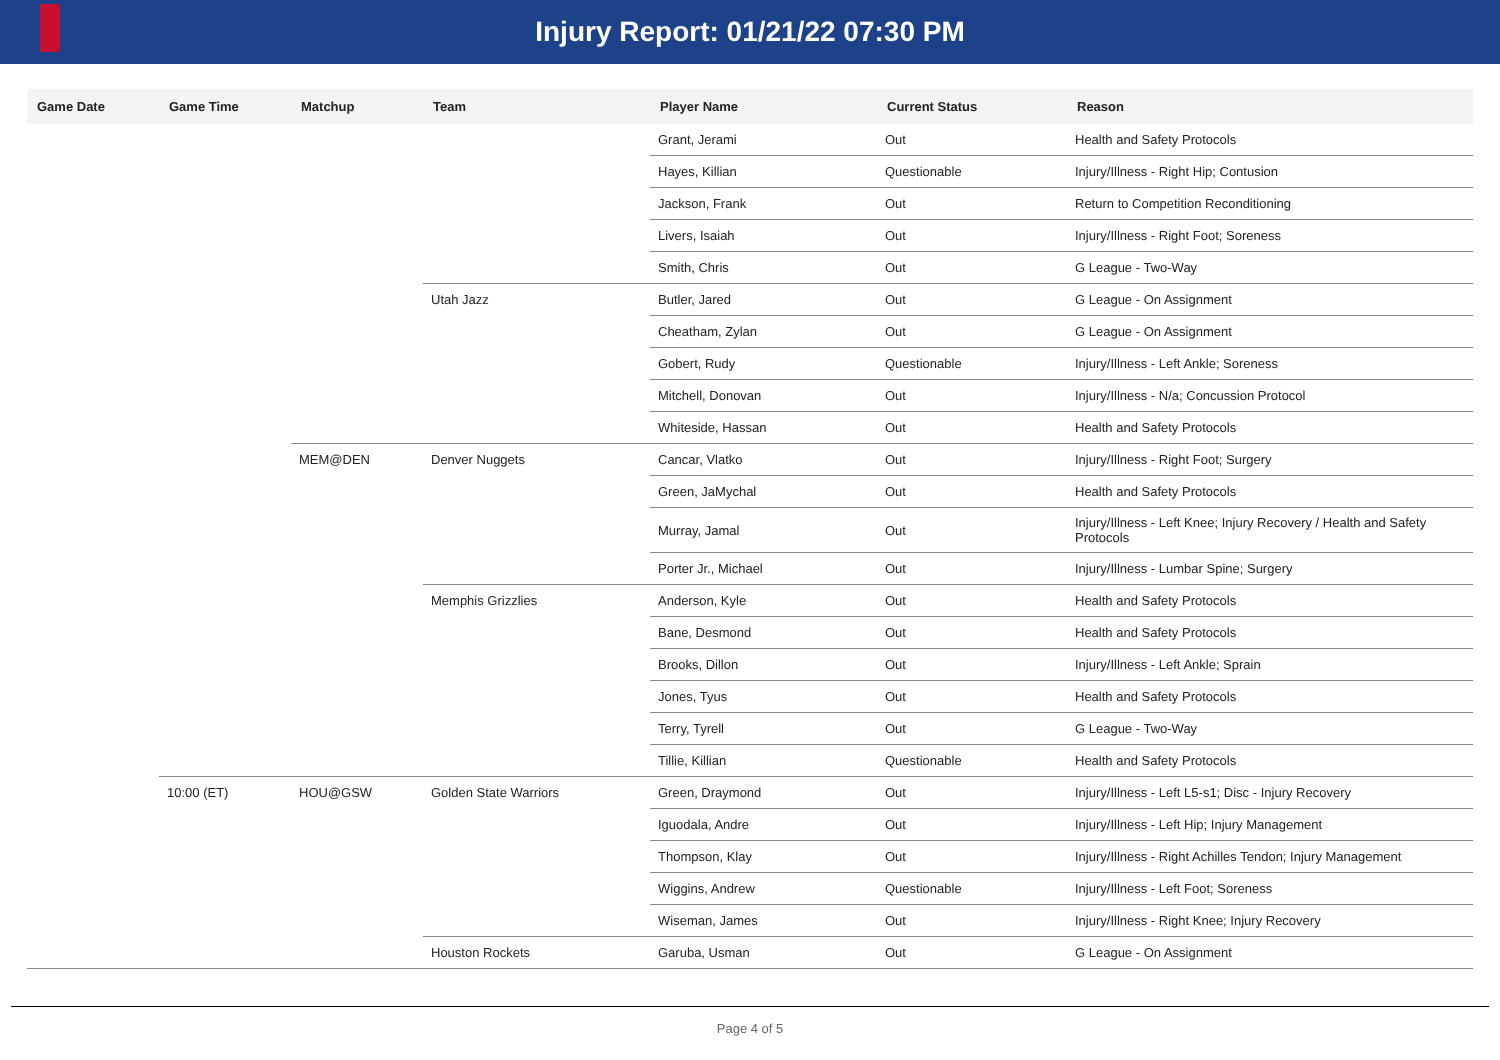Injury Report: 01/21/22 07:30 PM
| Game Date | Game Time | Matchup | Team | Player Name | Current Status | Reason |
| --- | --- | --- | --- | --- | --- | --- |
| | | | | Grant, Jerami | Out | Health and Safety Protocols |
| | | | | Hayes, Killian | Questionable | Injury/Illness - Right Hip; Contusion |
| | | | | Jackson, Frank | Out | Return to Competition Reconditioning |
| | | | | Livers, Isaiah | Out | Injury/Illness - Right Foot; Soreness |
| | | | | Smith, Chris | Out | G League - Two-Way |
| | | | Utah Jazz | Butler, Jared | Out | G League - On Assignment |
| | | | | Cheatham, Zylan | Out | G League - On Assignment |
| | | | | Gobert, Rudy | Questionable | Injury/Illness - Left Ankle; Soreness |
| | | | | Mitchell, Donovan | Out | Injury/Illness - N/a; Concussion Protocol |
| | | | | Whiteside, Hassan | Out | Health and Safety Protocols |
| | | MEM@DEN | Denver Nuggets | Cancar, Vlatko | Out | Injury/Illness - Right Foot; Surgery |
| | | | | Green, JaMychal | Out | Health and Safety Protocols |
| | | | | Murray, Jamal | Out | Injury/Illness - Left Knee; Injury Recovery / Health and Safety Protocols |
| | | | | Porter Jr., Michael | Out | Injury/Illness - Lumbar Spine; Surgery |
| | | | Memphis Grizzlies | Anderson, Kyle | Out | Health and Safety Protocols |
| | | | | Bane, Desmond | Out | Health and Safety Protocols |
| | | | | Brooks, Dillon | Out | Injury/Illness - Left Ankle; Sprain |
| | | | | Jones, Tyus | Out | Health and Safety Protocols |
| | | | | Terry, Tyrell | Out | G League - Two-Way |
| | | | | Tillie, Killian | Questionable | Health and Safety Protocols |
| | 10:00 (ET) | HOU@GSW | Golden State Warriors | Green, Draymond | Out | Injury/Illness - Left L5-s1; Disc - Injury Recovery |
| | | | | Iguodala, Andre | Out | Injury/Illness - Left Hip; Injury Management |
| | | | | Thompson, Klay | Out | Injury/Illness - Right Achilles Tendon; Injury Management |
| | | | | Wiggins, Andrew | Questionable | Injury/Illness - Left Foot; Soreness |
| | | | | Wiseman, James | Out | Injury/Illness - Right Knee; Injury Recovery |
| | | | Houston Rockets | Garuba, Usman | Out | G League - On Assignment |
Page 4 of 5